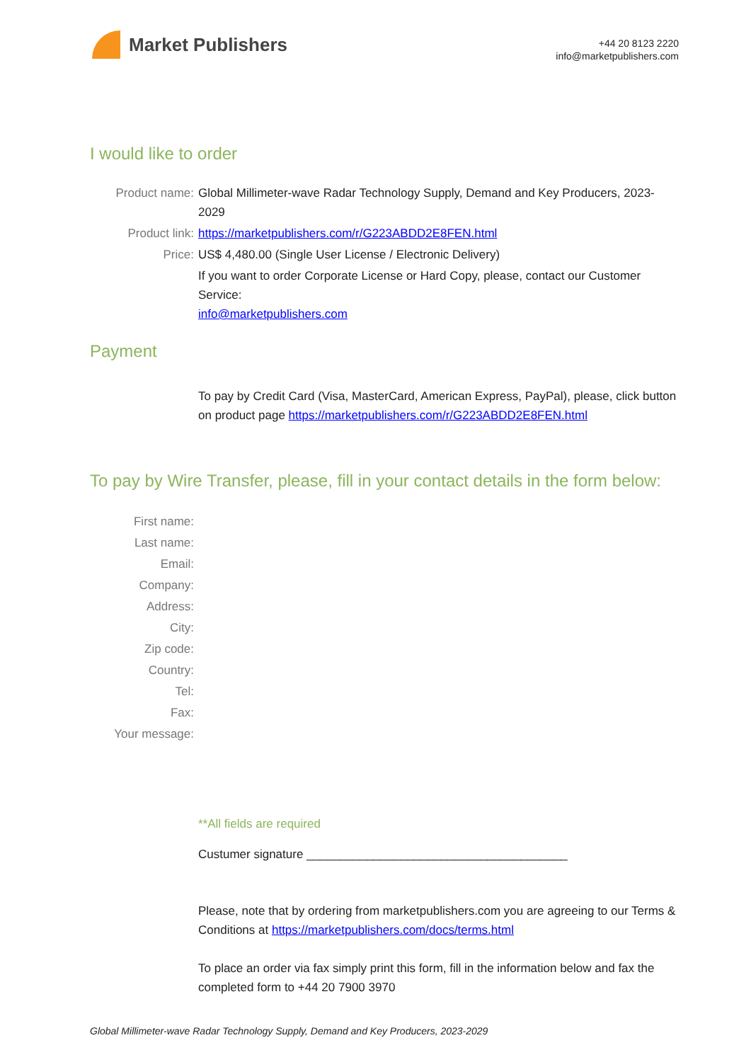Market Publishers
+44 20 8123 2220
info@marketpublishers.com
I would like to order
Product name: Global Millimeter-wave Radar Technology Supply, Demand and Key Producers, 2023-2029
Product link: https://marketpublishers.com/r/G223ABDD2E8FEN.html
Price: US$ 4,480.00 (Single User License / Electronic Delivery)
If you want to order Corporate License or Hard Copy, please, contact our Customer Service:
info@marketpublishers.com
Payment
To pay by Credit Card (Visa, MasterCard, American Express, PayPal), please, click button on product page https://marketpublishers.com/r/G223ABDD2E8FEN.html
To pay by Wire Transfer, please, fill in your contact details in the form below:
First name:
Last name:
Email:
Company:
Address:
City:
Zip code:
Country:
Tel:
Fax:
Your message:
**All fields are required
Custumer signature _______________________________________
Please, note that by ordering from marketpublishers.com you are agreeing to our Terms & Conditions at https://marketpublishers.com/docs/terms.html
To place an order via fax simply print this form, fill in the information below and fax the completed form to +44 20 7900 3970
Global Millimeter-wave Radar Technology Supply, Demand and Key Producers, 2023-2029